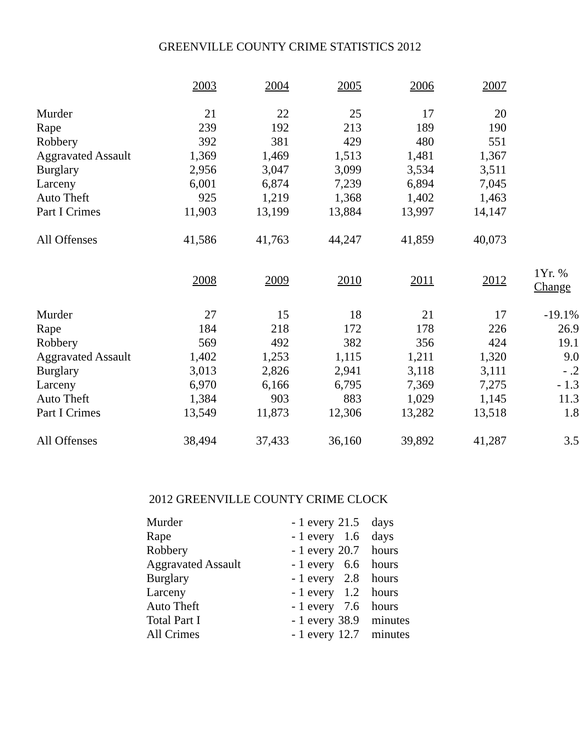GREENVILLE COUNTY CRIME STATISTICS 2012
| | 2003 | 2004 | 2005 | 2006 | 2007 | |
| --- | --- | --- | --- | --- | --- | --- |
| Murder | 21 | 22 | 25 | 17 | 20 | |
| Rape | 239 | 192 | 213 | 189 | 190 | |
| Robbery | 392 | 381 | 429 | 480 | 551 | |
| Aggravated Assault | 1,369 | 1,469 | 1,513 | 1,481 | 1,367 | |
| Burglary | 2,956 | 3,047 | 3,099 | 3,534 | 3,511 | |
| Larceny | 6,001 | 6,874 | 7,239 | 6,894 | 7,045 | |
| Auto Theft | 925 | 1,219 | 1,368 | 1,402 | 1,463 | |
| Part I Crimes | 11,903 | 13,199 | 13,884 | 13,997 | 14,147 | |
| All Offenses | 41,586 | 41,763 | 44,247 | 41,859 | 40,073 | |
| | 2008 | 2009 | 2010 | 2011 | 2012 | 1Yr. % Change |
| Murder | 27 | 15 | 18 | 21 | 17 | -19.1% |
| Rape | 184 | 218 | 172 | 178 | 226 | 26.9 |
| Robbery | 569 | 492 | 382 | 356 | 424 | 19.1 |
| Aggravated Assault | 1,402 | 1,253 | 1,115 | 1,211 | 1,320 | 9.0 |
| Burglary | 3,013 | 2,826 | 2,941 | 3,118 | 3,111 | - .2 |
| Larceny | 6,970 | 6,166 | 6,795 | 7,369 | 7,275 | - 1.3 |
| Auto Theft | 1,384 | 903 | 883 | 1,029 | 1,145 | 11.3 |
| Part I Crimes | 13,549 | 11,873 | 12,306 | 13,282 | 13,518 | 1.8 |
| All Offenses | 38,494 | 37,433 | 36,160 | 39,892 | 41,287 | 3.5 |
2012 GREENVILLE COUNTY CRIME CLOCK
| Murder | - 1 every | 21.5 | days |
| Rape | - 1 every | 1.6 | days |
| Robbery | - 1 every | 20.7 | hours |
| Aggravated Assault | - 1 every | 6.6 | hours |
| Burglary | - 1 every | 2.8 | hours |
| Larceny | - 1 every | 1.2 | hours |
| Auto Theft | - 1 every | 7.6 | hours |
| Total Part I | - 1 every | 38.9 | minutes |
| All Crimes | - 1 every | 12.7 | minutes |